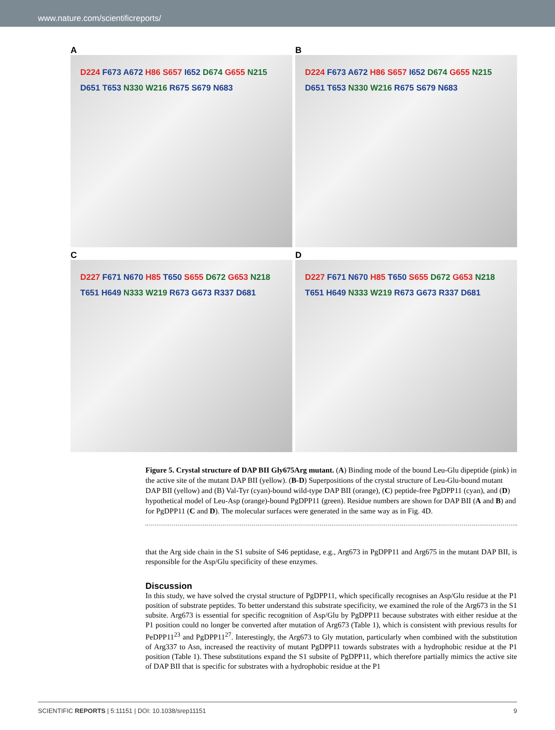www.nature.com/scientificreports/
A
D224 F673 A672 H86 S657 I652 D674 G655 N215 D651 T653 N330 W216 R675 S679 N683
B
D224 F673 A672 H86 S657 I652 D674 G655 N215 D651 T653 N330 W216 R675 S679 N683
C
D227 F671 N670 H85 T650 S655 D672 G653 N218 T651 H649 N333 W219 R673 G673 R337 D681
D
D227 F671 N670 H85 T650 S655 D672 G653 N218 T651 H649 N333 W219 R673 G673 R337 D681
Figure 5. Crystal structure of DAP BII Gly675Arg mutant. (A) Binding mode of the bound Leu-Glu dipeptide (pink) in the active site of the mutant DAP BII (yellow). (B-D) Superpositions of the crystal structure of Leu-Glu-bound mutant DAP BII (yellow) and (B) Val-Tyr (cyan)-bound wild-type DAP BII (orange), (C) peptide-free PgDPP11 (cyan), and (D) hypothetical model of Leu-Asp (orange)-bound PgDPP11 (green). Residue numbers are shown for DAP BII (A and B) and for PgDPP11 (C and D). The molecular surfaces were generated in the same way as in Fig. 4D.
that the Arg side chain in the S1 subsite of S46 peptidase, e.g., Arg673 in PgDPP11 and Arg675 in the mutant DAP BII, is responsible for the Asp/Glu specificity of these enzymes.
Discussion
In this study, we have solved the crystal structure of PgDPP11, which specifically recognises an Asp/Glu residue at the P1 position of substrate peptides. To better understand this substrate specificity, we examined the role of the Arg673 in the S1 subsite. Arg673 is essential for specific recognition of Asp/Glu by PgDPP11 because substrates with either residue at the P1 position could no longer be converted after mutation of Arg673 (Table 1), which is consistent with previous results for PeDPP11<sup>23</sup> and PgDPP11<sup>27</sup>. Interestingly, the Arg673 to Gly mutation, particularly when combined with the substitution of Arg337 to Asn, increased the reactivity of mutant PgDPP11 towards substrates with a hydrophobic residue at the P1 position (Table 1). These substitutions expand the S1 subsite of PgDPP11, which therefore partially mimics the active site of DAP BII that is specific for substrates with a hydrophobic residue at the P1
SCIENTIFIC REPORTS | 5:11151 | DOI: 10.1038/srep11151 9